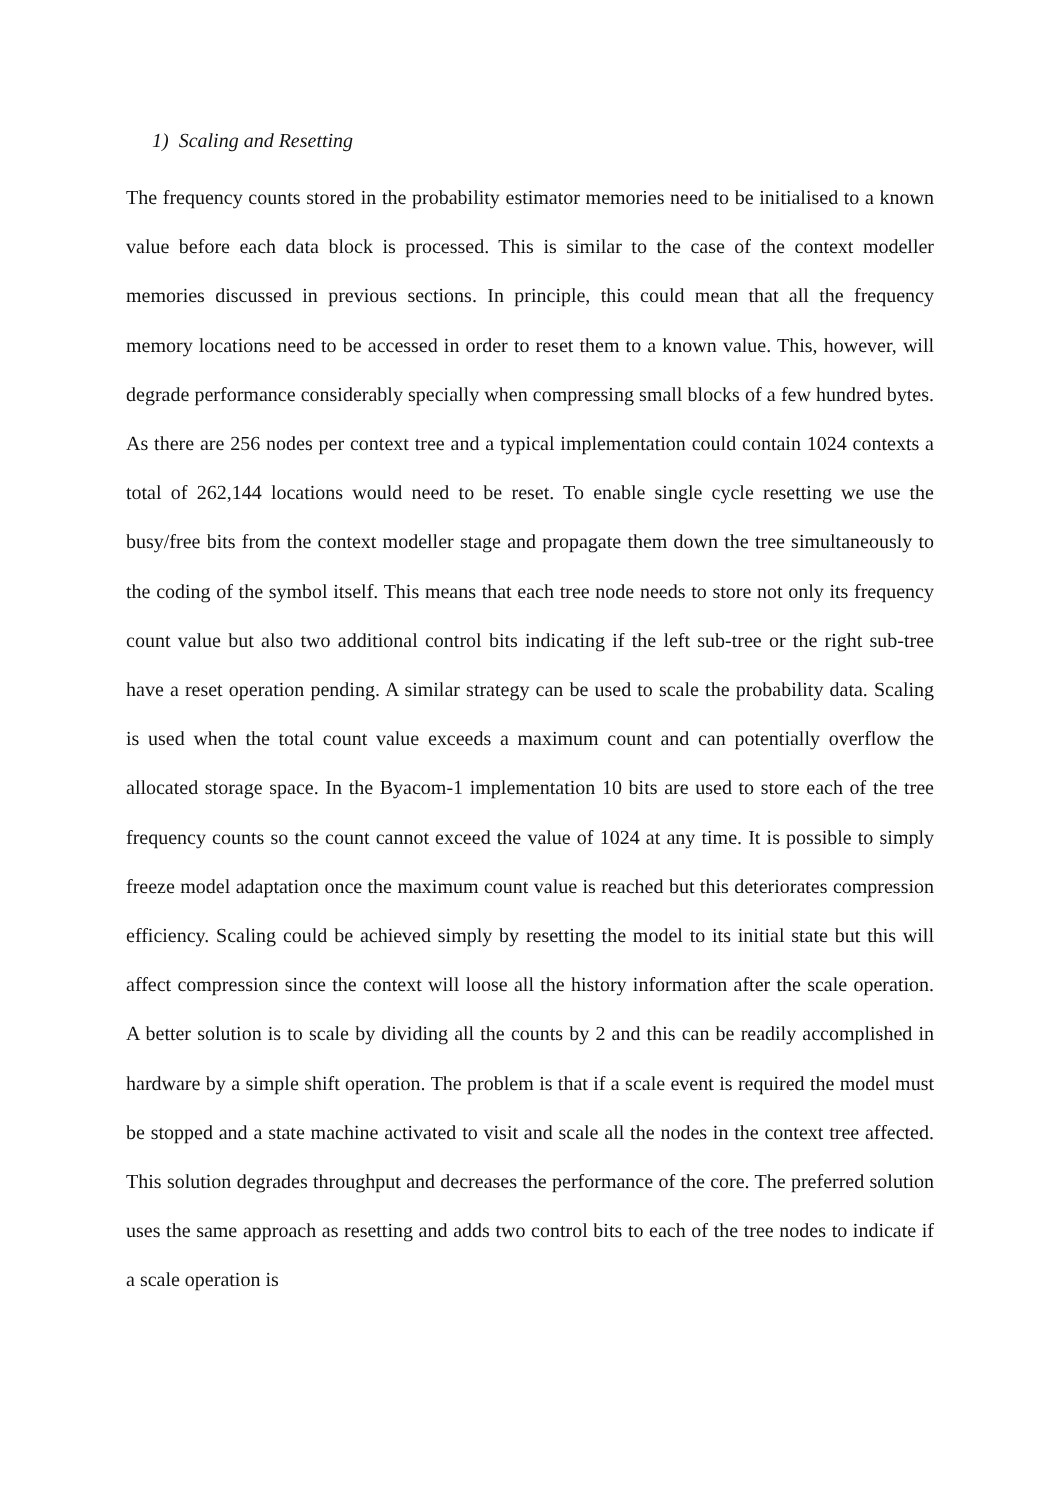1) Scaling and Resetting
The frequency counts stored in the probability estimator memories need to be initialised to a known value before each data block is processed. This is similar to the case of the context modeller memories discussed in previous sections. In principle, this could mean that all the frequency memory locations need to be accessed in order to reset them to a known value. This, however, will degrade performance considerably specially when compressing small blocks of a few hundred bytes. As there are 256 nodes per context tree and a typical implementation could contain 1024 contexts a total of 262,144 locations would need to be reset. To enable single cycle resetting we use the busy/free bits from the context modeller stage and propagate them down the tree simultaneously to the coding of the symbol itself. This means that each tree node needs to store not only its frequency count value but also two additional control bits indicating if the left sub-tree or the right sub-tree have a reset operation pending. A similar strategy can be used to scale the probability data. Scaling is used when the total count value exceeds a maximum count and can potentially overflow the allocated storage space. In the Byacom-1 implementation 10 bits are used to store each of the tree frequency counts so the count cannot exceed the value of 1024 at any time. It is possible to simply freeze model adaptation once the maximum count value is reached but this deteriorates compression efficiency. Scaling could be achieved simply by resetting the model to its initial state but this will affect compression since the context will loose all the history information after the scale operation. A better solution is to scale by dividing all the counts by 2 and this can be readily accomplished in hardware by a simple shift operation. The problem is that if a scale event is required the model must be stopped and a state machine activated to visit and scale all the nodes in the context tree affected. This solution degrades throughput and decreases the performance of the core. The preferred solution uses the same approach as resetting and adds two control bits to each of the tree nodes to indicate if a scale operation is